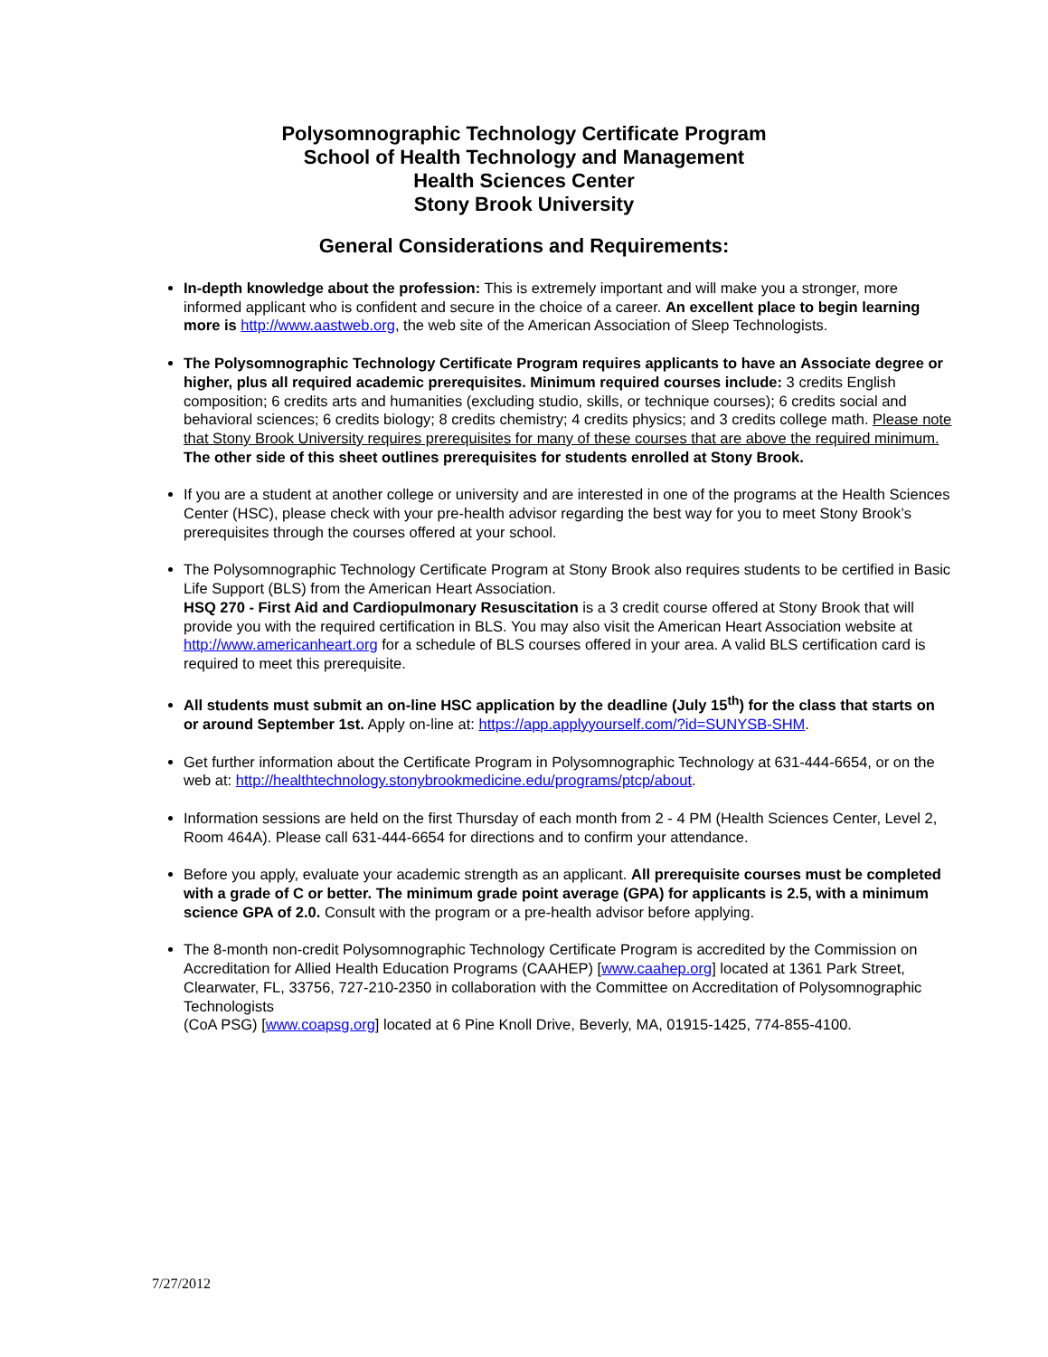Polysomnographic Technology Certificate Program
School of Health Technology and Management
Health Sciences Center
Stony Brook University
General Considerations and Requirements:
In-depth knowledge about the profession: This is extremely important and will make you a stronger, more informed applicant who is confident and secure in the choice of a career. An excellent place to begin learning more is http://www.aastweb.org, the web site of the American Association of Sleep Technologists.
The Polysomnographic Technology Certificate Program requires applicants to have an Associate degree or higher, plus all required academic prerequisites. Minimum required courses include: 3 credits English composition; 6 credits arts and humanities (excluding studio, skills, or technique courses); 6 credits social and behavioral sciences; 6 credits biology; 8 credits chemistry; 4 credits physics; and 3 credits college math. Please note that Stony Brook University requires prerequisites for many of these courses that are above the required minimum. The other side of this sheet outlines prerequisites for students enrolled at Stony Brook.
If you are a student at another college or university and are interested in one of the programs at the Health Sciences Center (HSC), please check with your pre-health advisor regarding the best way for you to meet Stony Brook’s prerequisites through the courses offered at your school.
The Polysomnographic Technology Certificate Program at Stony Brook also requires students to be certified in Basic Life Support (BLS) from the American Heart Association.
HSQ 270 - First Aid and Cardiopulmonary Resuscitation is a 3 credit course offered at Stony Brook that will provide you with the required certification in BLS. You may also visit the American Heart Association website at http://www.americanheart.org for a schedule of BLS courses offered in your area. A valid BLS certification card is required to meet this prerequisite.
All students must submit an on-line HSC application by the deadline (July 15<sup>th</sup>) for the class that starts on or around September 1st. Apply on-line at: https://app.applyyourself.com/?id=SUNYSB-SHM.
Get further information about the Certificate Program in Polysomnographic Technology at 631-444-6654, or on the web at: http://healthtechnology.stonybrookmedicine.edu/programs/ptcp/about.
Information sessions are held on the first Thursday of each month from 2 - 4 PM (Health Sciences Center, Level 2, Room 464A). Please call 631-444-6654 for directions and to confirm your attendance.
Before you apply, evaluate your academic strength as an applicant. All prerequisite courses must be completed with a grade of C or better. The minimum grade point average (GPA) for applicants is 2.5, with a minimum science GPA of 2.0. Consult with the program or a pre-health advisor before applying.
The 8-month non-credit Polysomnographic Technology Certificate Program is accredited by the Commission on Accreditation for Allied Health Education Programs (CAAHEP) [www.caahep.org] located at 1361 Park Street, Clearwater, FL, 33756, 727-210-2350 in collaboration with the Committee on Accreditation of Polysomnographic Technologists
(CoA PSG) [www.coapsg.org] located at 6 Pine Knoll Drive, Beverly, MA, 01915-1425, 774-855-4100.
7/27/2012